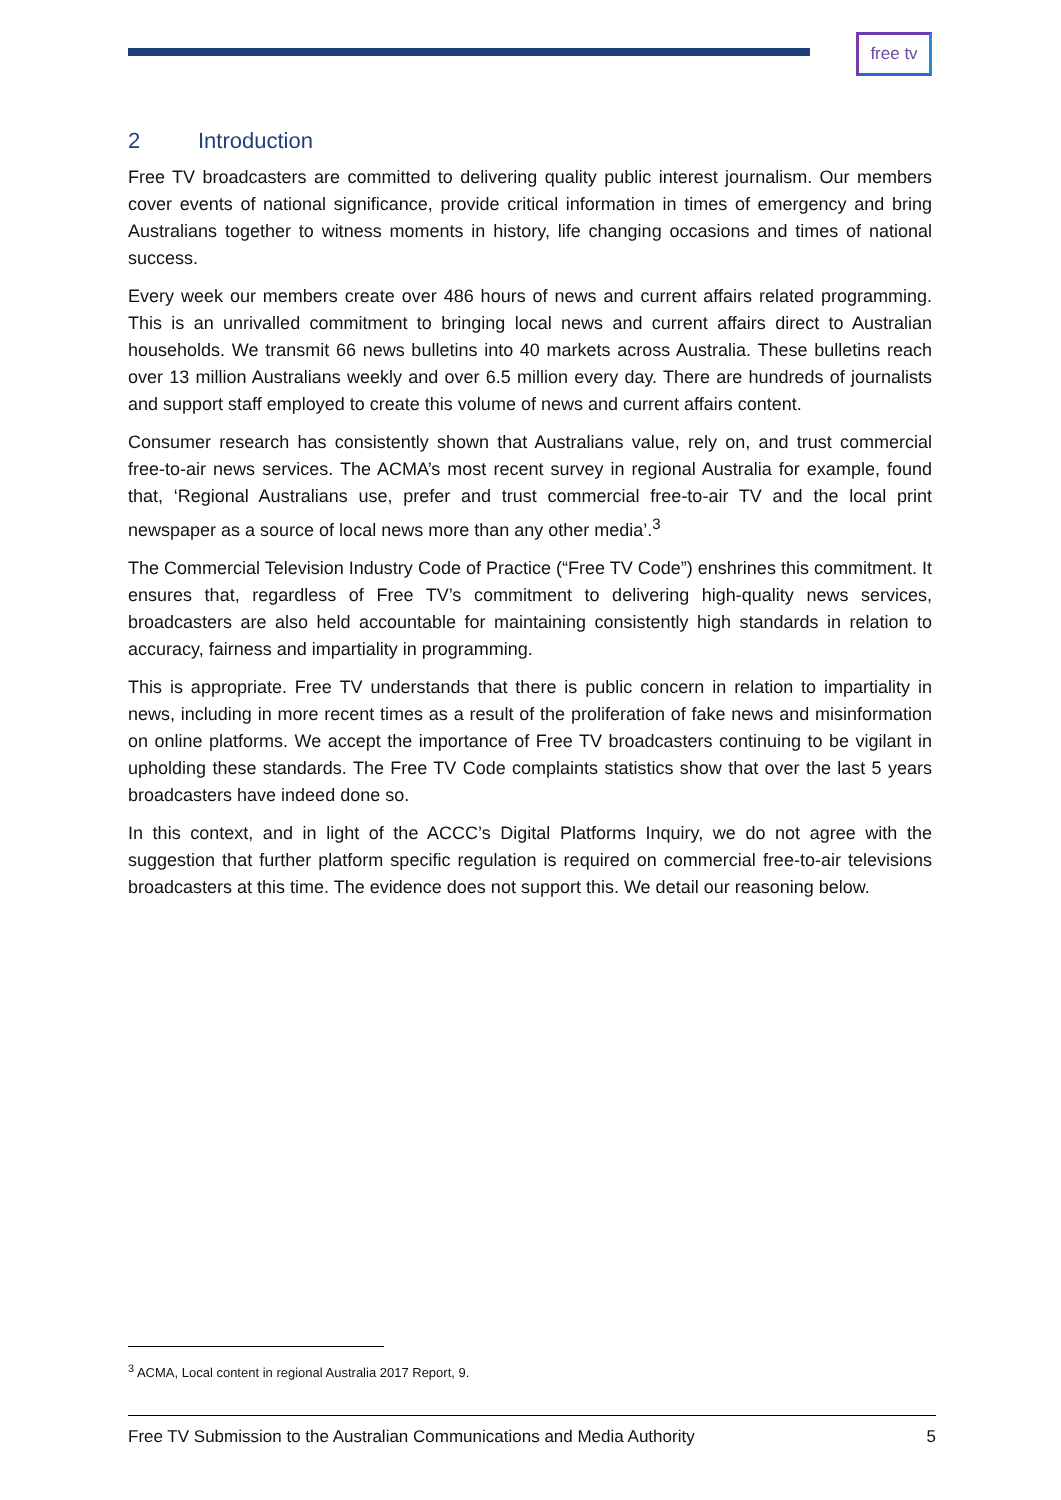free tv
2 Introduction
Free TV broadcasters are committed to delivering quality public interest journalism. Our members cover events of national significance, provide critical information in times of emergency and bring Australians together to witness moments in history, life changing occasions and times of national success.
Every week our members create over 486 hours of news and current affairs related programming. This is an unrivalled commitment to bringing local news and current affairs direct to Australian households. We transmit 66 news bulletins into 40 markets across Australia. These bulletins reach over 13 million Australians weekly and over 6.5 million every day. There are hundreds of journalists and support staff employed to create this volume of news and current affairs content.
Consumer research has consistently shown that Australians value, rely on, and trust commercial free-to-air news services. The ACMA’s most recent survey in regional Australia for example, found that, ‘Regional Australians use, prefer and trust commercial free-to-air TV and the local print newspaper as a source of local news more than any other media’.<sup>3</sup>
The Commercial Television Industry Code of Practice (“Free TV Code”) enshrines this commitment. It ensures that, regardless of Free TV’s commitment to delivering high-quality news services, broadcasters are also held accountable for maintaining consistently high standards in relation to accuracy, fairness and impartiality in programming.
This is appropriate. Free TV understands that there is public concern in relation to impartiality in news, including in more recent times as a result of the proliferation of fake news and misinformation on online platforms. We accept the importance of Free TV broadcasters continuing to be vigilant in upholding these standards. The Free TV Code complaints statistics show that over the last 5 years broadcasters have indeed done so.
In this context, and in light of the ACCC’s Digital Platforms Inquiry, we do not agree with the suggestion that further platform specific regulation is required on commercial free-to-air televisions broadcasters at this time. The evidence does not support this. We detail our reasoning below.
<sup>3</sup> ACMA, Local content in regional Australia 2017 Report, 9.
Free TV Submission to the Australian Communications and Media Authority 5